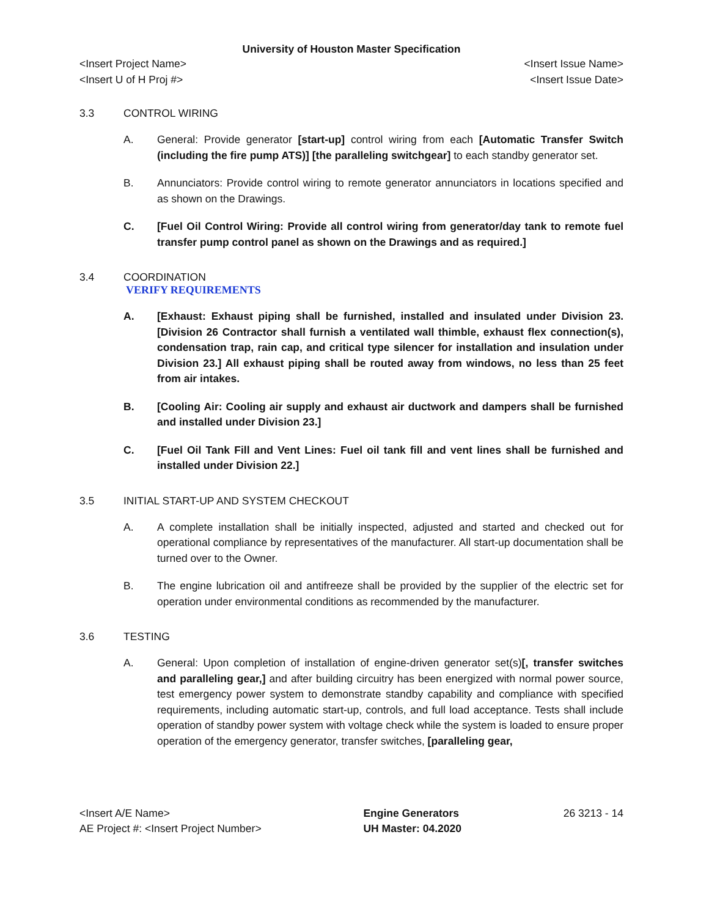University of Houston Master Specification
<Insert Project Name> <Insert Issue Name>
<Insert U of H Proj #> <Insert Issue Date>
3.3 CONTROL WIRING
A. General: Provide generator [start-up] control wiring from each [Automatic Transfer Switch (including the fire pump ATS)] [the paralleling switchgear] to each standby generator set.
B. Annunciators: Provide control wiring to remote generator annunciators in locations specified and as shown on the Drawings.
C. [Fuel Oil Control Wiring: Provide all control wiring from generator/day tank to remote fuel transfer pump control panel as shown on the Drawings and as required.]
3.4 COORDINATION
VERIFY REQUIREMENTS
A. [Exhaust: Exhaust piping shall be furnished, installed and insulated under Division 23. [Division 26 Contractor shall furnish a ventilated wall thimble, exhaust flex connection(s), condensation trap, rain cap, and critical type silencer for installation and insulation under Division 23.] All exhaust piping shall be routed away from windows, no less than 25 feet from air intakes.
B. [Cooling Air: Cooling air supply and exhaust air ductwork and dampers shall be furnished and installed under Division 23.]
C. [Fuel Oil Tank Fill and Vent Lines: Fuel oil tank fill and vent lines shall be furnished and installed under Division 22.]
3.5 INITIAL START-UP AND SYSTEM CHECKOUT
A. A complete installation shall be initially inspected, adjusted and started and checked out for operational compliance by representatives of the manufacturer. All start-up documentation shall be turned over to the Owner.
B. The engine lubrication oil and antifreeze shall be provided by the supplier of the electric set for operation under environmental conditions as recommended by the manufacturer.
3.6 TESTING
A. General: Upon completion of installation of engine-driven generator set(s)[, transfer switches and paralleling gear,] and after building circuitry has been energized with normal power source, test emergency power system to demonstrate standby capability and compliance with specified requirements, including automatic start-up, controls, and full load acceptance. Tests shall include operation of standby power system with voltage check while the system is loaded to ensure proper operation of the emergency generator, transfer switches, [paralleling gear,
<Insert A/E Name>
AE Project #: <Insert Project Number>
Engine Generators
UH Master: 04.2020
26 3213 - 14